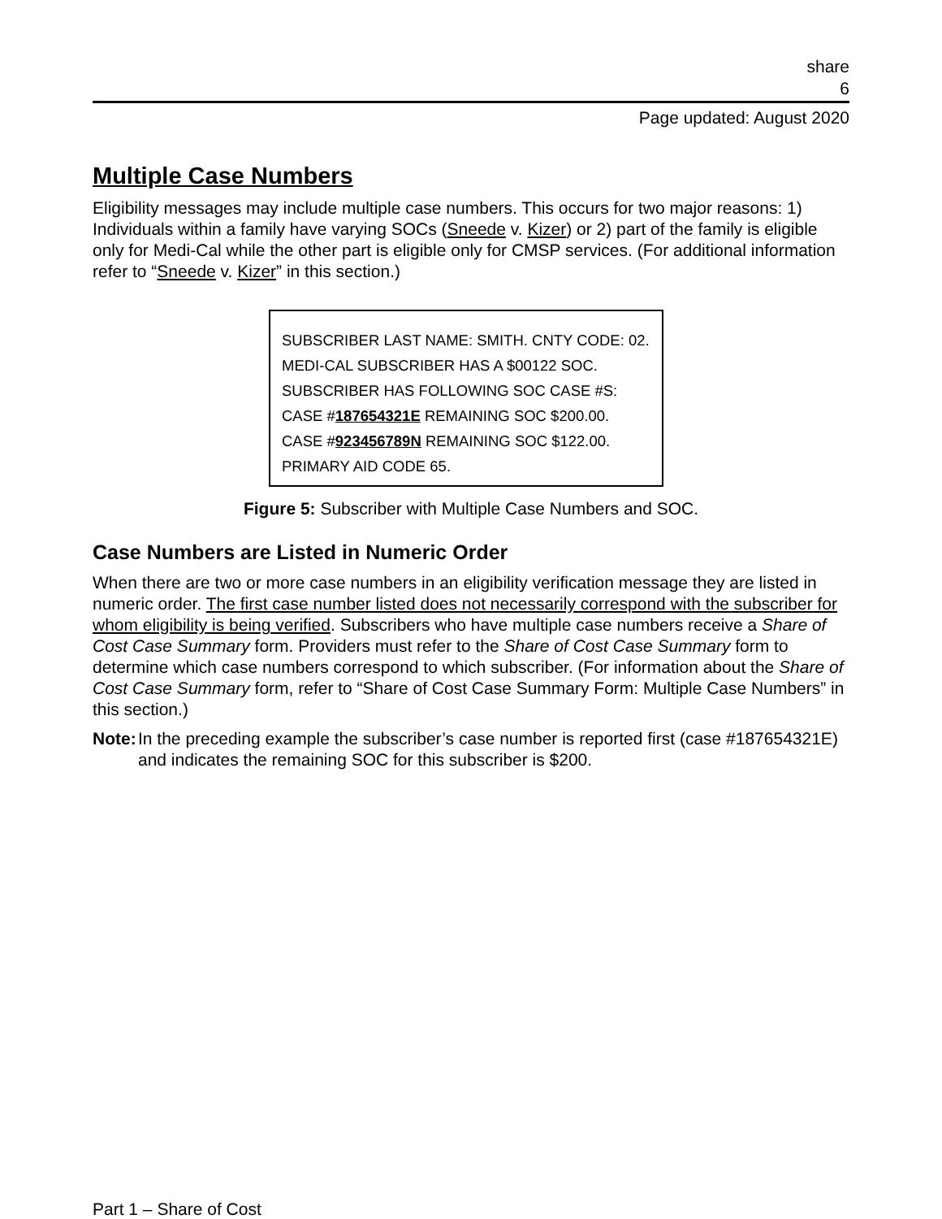share
6
Page updated: August 2020
Multiple Case Numbers
Eligibility messages may include multiple case numbers. This occurs for two major reasons: 1) Individuals within a family have varying SOCs (Sneede v. Kizer) or 2) part of the family is eligible only for Medi-Cal while the other part is eligible only for CMSP services. (For additional information refer to “Sneede v. Kizer” in this section.)
SUBSCRIBER LAST NAME: SMITH. CNTY CODE: 02. MEDI-CAL SUBSCRIBER HAS A $00122 SOC. SUBSCRIBER HAS FOLLOWING SOC CASE #S: CASE #187654321E REMAINING SOC $200.00. CASE #923456789N REMAINING SOC $122.00. PRIMARY AID CODE 65.
Figure 5: Subscriber with Multiple Case Numbers and SOC.
Case Numbers are Listed in Numeric Order
When there are two or more case numbers in an eligibility verification message they are listed in numeric order. The first case number listed does not necessarily correspond with the subscriber for whom eligibility is being verified. Subscribers who have multiple case numbers receive a Share of Cost Case Summary form. Providers must refer to the Share of Cost Case Summary form to determine which case numbers correspond to which subscriber. (For information about the Share of Cost Case Summary form, refer to “Share of Cost Case Summary Form: Multiple Case Numbers” in this section.)
Note: In the preceding example the subscriber’s case number is reported first (case #187654321E) and indicates the remaining SOC for this subscriber is $200.
Part 1 – Share of Cost